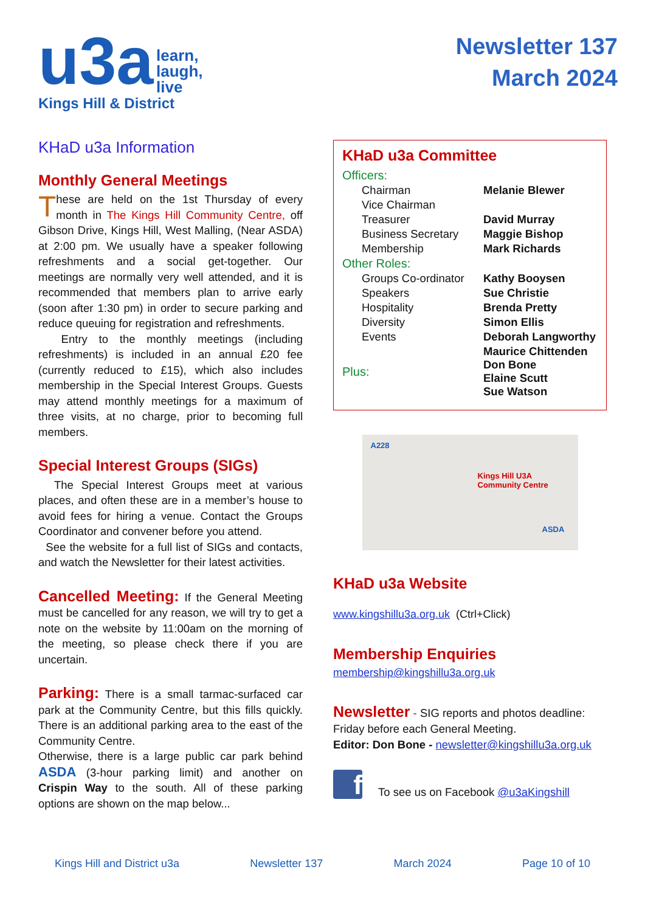u3a learn,
laugh,
live
Kings Hill & District
Newsletter 137
March 2024
KHaD u3a Information
Monthly General Meetings
These are held on the 1st Thursday of every month in The Kings Hill Community Centre, off Gibson Drive, Kings Hill, West Malling, (Near ASDA) at 2:00 pm. We usually have a speaker following refreshments and a social get-together. Our meetings are normally very well attended, and it is recommended that members plan to arrive early (soon after 1:30 pm) in order to secure parking and reduce queuing for registration and refreshments.
Entry to the monthly meetings (including refreshments) is included in an annual £20 fee (currently reduced to £15), which also includes membership in the Special Interest Groups. Guests may attend monthly meetings for a maximum of three visits, at no charge, prior to becoming full members.
Special Interest Groups (SIGs)
The Special Interest Groups meet at various places, and often these are in a member’s house to avoid fees for hiring a venue. Contact the Groups Coordinator and convener before you attend.
See the website for a full list of SIGs and contacts, and watch the Newsletter for their latest activities.
Cancelled Meeting: If the General Meeting must be cancelled for any reason, we will try to get a note on the website by 11:00am on the morning of the meeting, so please check there if you are uncertain.
Parking: There is a small tarmac-surfaced car park at the Community Centre, but this fills quickly. There is an additional parking area to the east of the Community Centre.
Otherwise, there is a large public car park behind ASDA (3-hour parking limit) and another on Crispin Way to the south. All of these parking options are shown on the map below...
KHaD u3a Committee
| Officers: | |
| Chairman | Melanie Blewer |
| Vice Chairman | |
| Treasurer | David Murray |
| Business Secretary | Maggie Bishop |
| Membership | Mark Richards |
| Other Roles: | |
| Groups Co-ordinator | Kathy Booysen |
| Speakers | Sue Christie |
| Hospitality | Brenda Pretty |
| Diversity | Simon Ellis |
| Events | Deborah Langworthy |
| Plus: | Maurice Chittenden Don Bone Elaine Scutt Sue Watson |
A228
Kings Hill U3A
Community Centre
ASDA
KHaD u3a Website
www.kingshillu3a.org.uk (Ctrl+Click)
Membership Enquiries
membership@kingshillu3a.org.uk
Newsletter - SIG reports and photos deadline: Friday before each General Meeting.
Editor: Don Bone - newsletter@kingshillu3a.org.uk
f
To see us on Facebook @u3aKingshill
Kings Hill and District u3a Newsletter 137 March 2024 Page 10 of 10